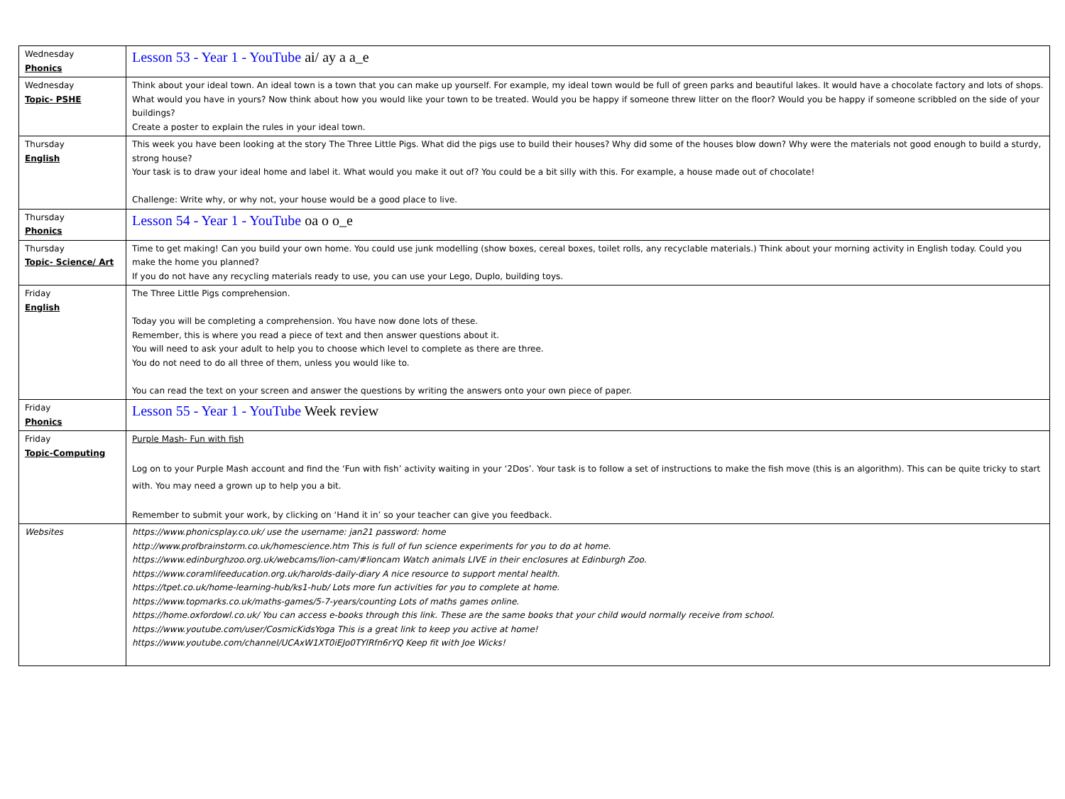| Wednesday Phonics | Lesson 53 - Year 1 - YouTube ai/ ay a a_e |
| Wednesday Topic- PSHE | Think about your ideal town. An ideal town is a town that you can make up yourself. For example, my ideal town would be full of green parks and beautiful lakes. It would have a chocolate factory and lots of shops. What would you have in yours? Now think about how you would like your town to be treated. Would you be happy if someone threw litter on the floor? Would you be happy if someone scribbled on the side of your buildings? Create a poster to explain the rules in your ideal town. |
| Thursday English | This week you have been looking at the story The Three Little Pigs. What did the pigs use to build their houses? Why did some of the houses blow down? Why were the materials not good enough to build a sturdy, strong house? Your task is to draw your ideal home and label it. What would you make it out of? You could be a bit silly with this. For example, a house made out of chocolate! Challenge: Write why, or why not, your house would be a good place to live. |
| Thursday Phonics | Lesson 54 - Year 1 - YouTube oa o o_e |
| Thursday Topic- Science/ Art | Time to get making! Can you build your own home. You could use junk modelling (show boxes, cereal boxes, toilet rolls, any recyclable materials.) Think about your morning activity in English today. Could you make the home you planned? If you do not have any recycling materials ready to use, you can use your Lego, Duplo, building toys. |
| Friday English | The Three Little Pigs comprehension. Today you will be completing a comprehension. You have now done lots of these. Remember, this is where you read a piece of text and then answer questions about it. You will need to ask your adult to help you to choose which level to complete as there are three. You do not need to do all three of them, unless you would like to. You can read the text on your screen and answer the questions by writing the answers onto your own piece of paper. |
| Friday Phonics | Lesson 55 - Year 1 - YouTube Week review |
| Friday Topic-Computing | Purple Mash- Fun with fish Log on to your Purple Mash account and find the ‘Fun with fish’ activity waiting in your ‘2Dos’. Your task is to follow a set of instructions to make the fish move (this is an algorithm). This can be quite tricky to start with. You may need a grown up to help you a bit. Remember to submit your work, by clicking on ‘Hand it in’ so your teacher can give you feedback. |
| Websites | https://www.phonicsplay.co.uk/ use the username: jan21 password: home http://www.profbrainstorm.co.uk/homescience.htm This is full of fun science experiments for you to do at home. https://www.edinburghzoo.org.uk/webcams/lion-cam/#lioncam Watch animals LIVE in their enclosures at Edinburgh Zoo. https://www.coramlifeeducation.org.uk/harolds-daily-diary A nice resource to support mental health. https://tpet.co.uk/home-learning-hub/ks1-hub/ Lots more fun activities for you to complete at home. https://www.topmarks.co.uk/maths-games/5-7-years/counting Lots of maths games online. https://home.oxfordowl.co.uk/ You can access e-books through this link. These are the same books that your child would normally receive from school. https://www.youtube.com/user/CosmicKidsYoga This is a great link to keep you active at home! https://www.youtube.com/channel/UCAxW1XT0iEJo0TYlRfn6rYQ Keep fit with Joe Wicks! |